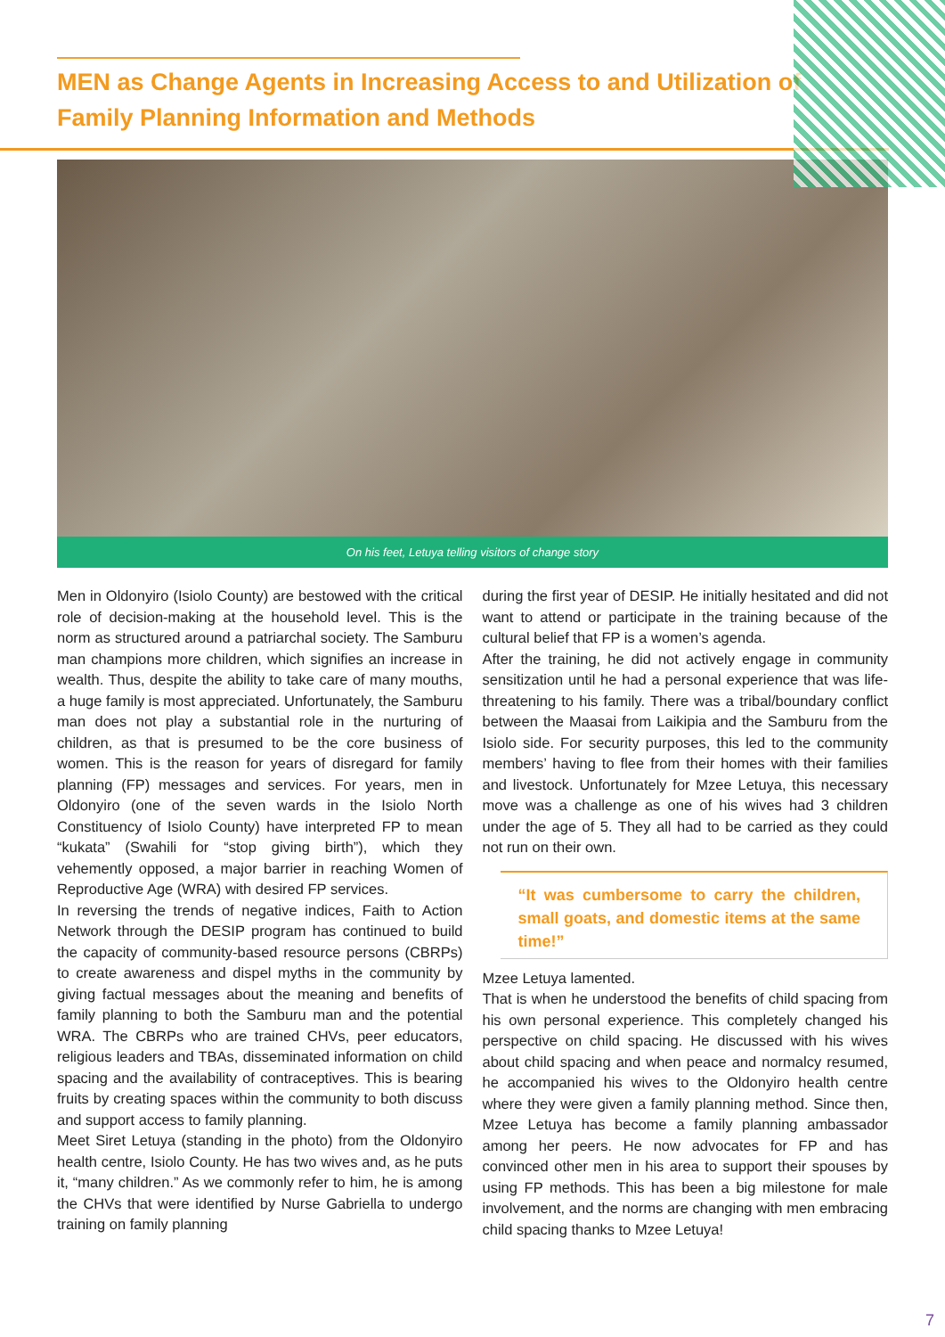MEN as Change Agents in Increasing Access to and Utilization of Family Planning Information and Methods
On his feet, Letuya telling visitors of change story
Men in Oldonyiro (Isiolo County) are bestowed with the critical role of decision-making at the household level. This is the norm as structured around a patriarchal society. The Samburu man champions more children, which signifies an increase in wealth. Thus, despite the ability to take care of many mouths, a huge family is most appreciated. Unfortunately, the Samburu man does not play a substantial role in the nurturing of children, as that is presumed to be the core business of women. This is the reason for years of disregard for family planning (FP) messages and services. For years, men in Oldonyiro (one of the seven wards in the Isiolo North Constituency of Isiolo County) have interpreted FP to mean “kukata” (Swahili for “stop giving birth”), which they vehemently opposed, a major barrier in reaching Women of Reproductive Age (WRA) with desired FP services.
In reversing the trends of negative indices, Faith to Action Network through the DESIP program has continued to build the capacity of community-based resource persons (CBRPs) to create awareness and dispel myths in the community by giving factual messages about the meaning and benefits of family planning to both the Samburu man and the potential WRA. The CBRPs who are trained CHVs, peer educators, religious leaders and TBAs, disseminated information on child spacing and the availability of contraceptives. This is bearing fruits by creating spaces within the community to both discuss and support access to family planning.
Meet Siret Letuya (standing in the photo) from the Oldonyiro health centre, Isiolo County. He has two wives and, as he puts it, “many children.” As we commonly refer to him, he is among the CHVs that were identified by Nurse Gabriella to undergo training on family planning
during the first year of DESIP. He initially hesitated and did not want to attend or participate in the training because of the cultural belief that FP is a women’s agenda.
After the training, he did not actively engage in community sensitization until he had a personal experience that was life-threatening to his family. There was a tribal/boundary conflict between the Maasai from Laikipia and the Samburu from the Isiolo side. For security purposes, this led to the community members’ having to flee from their homes with their families and livestock. Unfortunately for Mzee Letuya, this necessary move was a challenge as one of his wives had 3 children under the age of 5. They all had to be carried as they could not run on their own.
“It was cumbersome to carry the children, small goats, and domestic items at the same time!”
Mzee Letuya lamented.
That is when he understood the benefits of child spacing from his own personal experience. This completely changed his perspective on child spacing. He discussed with his wives about child spacing and when peace and normalcy resumed, he accompanied his wives to the Oldonyiro health centre where they were given a family planning method. Since then, Mzee Letuya has become a family planning ambassador among her peers. He now advocates for FP and has convinced other men in his area to support their spouses by using FP methods. This has been a big milestone for male involvement, and the norms are changing with men embracing child spacing thanks to Mzee Letuya!
7